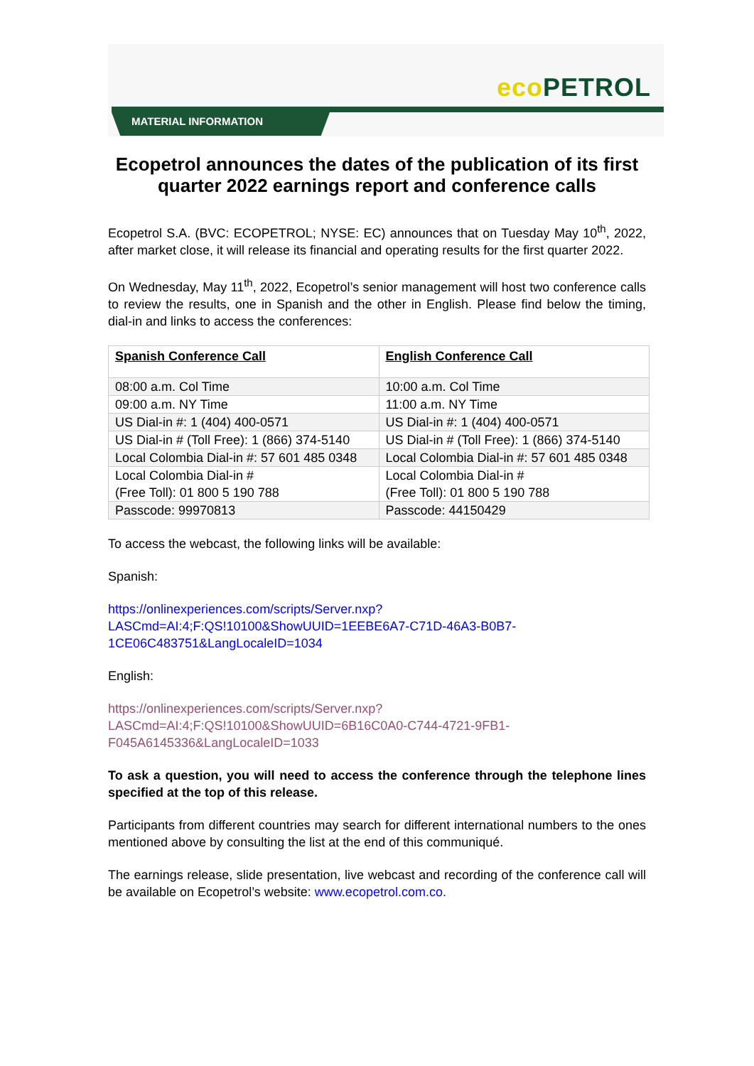eco PETROL
MATERIAL INFORMATION
Ecopetrol announces the dates of the publication of its first quarter 2022 earnings report and conference calls
Ecopetrol S.A. (BVC: ECOPETROL; NYSE: EC) announces that on Tuesday May 10<sup>th</sup>, 2022, after market close, it will release its financial and operating results for the first quarter 2022.
On Wednesday, May 11<sup>th</sup>, 2022, Ecopetrol’s senior management will host two conference calls to review the results, one in Spanish and the other in English. Please find below the timing, dial-in and links to access the conferences:
| Spanish Conference Call | English Conference Call |
| --- | --- |
| 08:00 a.m. Col Time | 10:00 a.m. Col Time |
| 09:00 a.m. NY Time | 11:00 a.m. NY Time |
| US Dial-in #: 1 (404) 400-0571 | US Dial-in #: 1 (404) 400-0571 |
| US Dial-in # (Toll Free): 1 (866) 374-5140 | US Dial-in # (Toll Free): 1 (866) 374-5140 |
| Local Colombia Dial-in #: 57 601 485 0348 | Local Colombia Dial-in #: 57 601 485 0348 |
| Local Colombia Dial-in # (Free Toll): 01 800 5 190 788 | Local Colombia Dial-in # (Free Toll): 01 800 5 190 788 |
| Passcode: 99970813 | Passcode: 44150429 |
To access the webcast, the following links will be available:
Spanish:
https://onlinexperiences.com/scripts/Server.nxp?LASCmd=AI:4;F:QS!10100&ShowUUID=1EEBE6A7-C71D-46A3-B0B7-1CE06C483751&LangLocaleID=1034
English:
https://onlinexperiences.com/scripts/Server.nxp?LASCmd=AI:4;F:QS!10100&ShowUUID=6B16C0A0-C744-4721-9FB1-F045A6145336&LangLocaleID=1033
To ask a question, you will need to access the conference through the telephone lines specified at the top of this release.
Participants from different countries may search for different international numbers to the ones mentioned above by consulting the list at the end of this communiqué.
The earnings release, slide presentation, live webcast and recording of the conference call will be available on Ecopetrol’s website: www.ecopetrol.com.co.